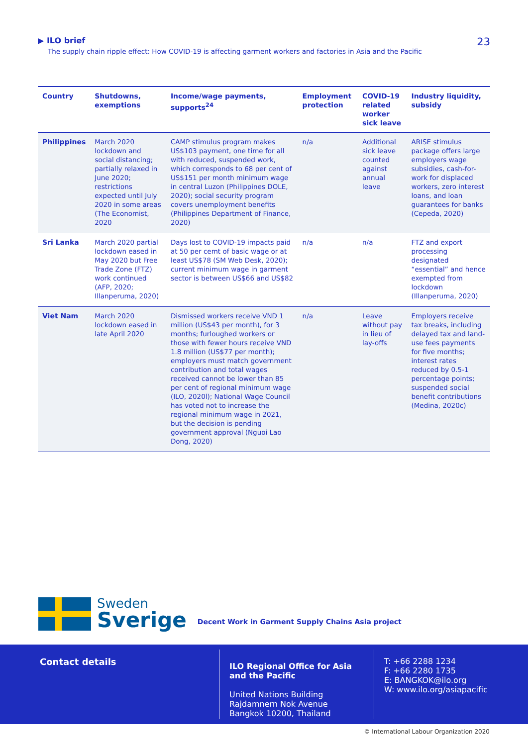▶ ILO brief
The supply chain ripple effect: How COVID-19 is affecting garment workers and factories in Asia and the Pacific
23
| Country | Shutdowns, exemptions | Income/wage payments, supports<sup>24</sup> | Employment protection | COVID-19 related worker sick leave | Industry liquidity, subsidy |
| --- | --- | --- | --- | --- | --- |
| Philippines | March 2020 lockdown and social distancing; partially relaxed in June 2020; restrictions expected until July 2020 in some areas (The Economist, 2020 | CAMP stimulus program makes US$103 payment, one time for all with reduced, suspended work, which corresponds to 68 per cent of US$151 per month minimum wage in central Luzon (Philippines DOLE, 2020); social security program covers unemployment benefits (Philippines Department of Finance, 2020) | n/a | Additional sick leave counted against annual leave | ARISE stimulus package offers large employers wage subsidies, cash-for-work for displaced workers, zero interest loans, and loan guarantees for banks (Cepeda, 2020) |
| Sri Lanka | March 2020 partial lockdown eased in May 2020 but Free Trade Zone (FTZ) work continued (AFP, 2020; Illanperuma, 2020) | Days lost to COVID-19 impacts paid at 50 per cemt of basic wage or at least US$78 (SM Web Desk, 2020); current minimum wage in garment sector is between US$66 and US$82 | n/a | n/a | FTZ and export processing designated “essential” and hence exempted from lockdown (Illanperuma, 2020) |
| Viet Nam | March 2020 lockdown eased in late April 2020 | Dismissed workers receive VND 1 million (US$43 per month), for 3 months; furloughed workers or those with fewer hours receive VND 1.8 million (US$77 per month); employers must match government contribution and total wages received cannot be lower than 85 per cent of regional minimum wage (ILO, 2020l); National Wage Council has voted not to increase the regional minimum wage in 2021, but the decision is pending government approval (Nguoi Lao Dong, 2020) | n/a | Leave without pay in lieu of lay-offs | Employers receive tax breaks, including delayed tax and land-use fees payments for five months; interest rates reduced by 0.5-1 percentage points; suspended social benefit contributions (Medina, 2020c) |
Sweden
Sverige
Decent Work in Garment Supply Chains Asia project
Contact details
ILO Regional Office for Asia and the Pacific
United Nations Building
Rajdamnern Nok Avenue
Bangkok 10200, Thailand
T: +66 2288 1234
F: +66 2280 1735
E: BANGKOK@ilo.org
W: www.ilo.org/asiapacific
© International Labour Organization 2020